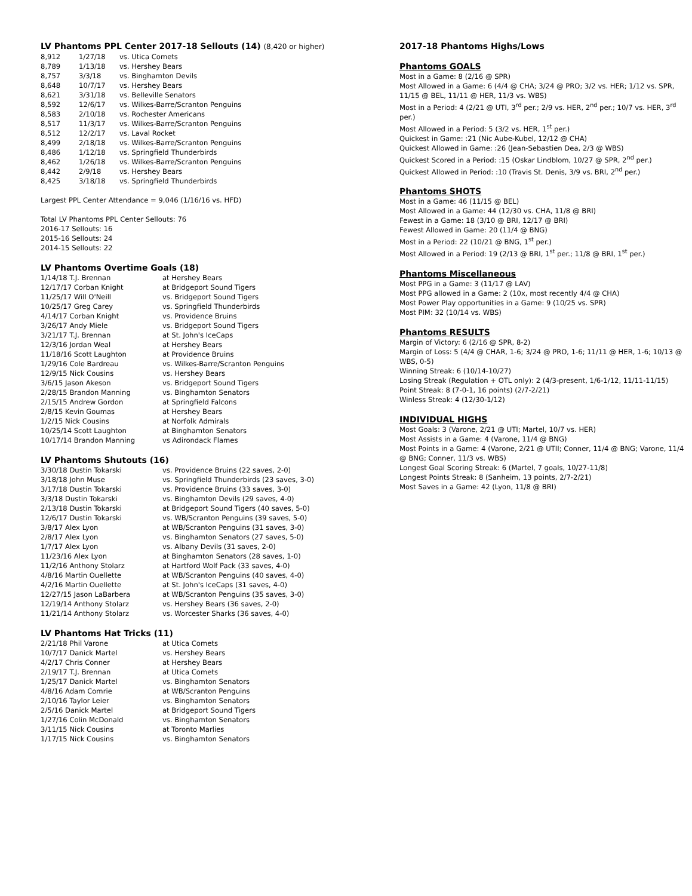LV Phantoms PPL Center 2017-18 Sellouts (14) (8,420 or higher)
| 8,912 | 1/27/18 | vs. Utica Comets |
| 8,789 | 1/13/18 | vs. Hershey Bears |
| 8,757 | 3/3/18 | vs. Binghamton Devils |
| 8,648 | 10/7/17 | vs. Hershey Bears |
| 8,621 | 3/31/18 | vs. Belleville Senators |
| 8,592 | 12/6/17 | vs. Wilkes-Barre/Scranton Penguins |
| 8,583 | 2/10/18 | vs. Rochester Americans |
| 8,517 | 11/3/17 | vs. Wilkes-Barre/Scranton Penguins |
| 8,512 | 12/2/17 | vs. Laval Rocket |
| 8,499 | 2/18/18 | vs. Wilkes-Barre/Scranton Penguins |
| 8,486 | 1/12/18 | vs. Springfield Thunderbirds |
| 8,462 | 1/26/18 | vs. Wilkes-Barre/Scranton Penguins |
| 8,442 | 2/9/18 | vs. Hershey Bears |
| 8,425 | 3/18/18 | vs. Springfield Thunderbirds |
Largest PPL Center Attendance = 9,046 (1/16/16 vs. HFD)
Total LV Phantoms PPL Center Sellouts: 76
2016-17 Sellouts: 16
2015-16 Sellouts: 24
2014-15 Sellouts: 22
LV Phantoms Overtime Goals (18)
| 1/14/18 T.J. Brennan | at Hershey Bears |
| 12/17/17 Corban Knight | at Bridgeport Sound Tigers |
| 11/25/17 Will O'Neill | vs. Bridgeport Sound Tigers |
| 10/25/17 Greg Carey | vs. Springfield Thunderbirds |
| 4/14/17 Corban Knight | vs. Providence Bruins |
| 3/26/17 Andy Miele | vs. Bridgeport Sound Tigers |
| 3/21/17 T.J. Brennan | at St. John's IceCaps |
| 12/3/16 Jordan Weal | at Hershey Bears |
| 11/18/16 Scott Laughton | at Providence Bruins |
| 1/29/16 Cole Bardreau | vs. Wilkes-Barre/Scranton Penguins |
| 12/9/15 Nick Cousins | vs. Hershey Bears |
| 3/6/15 Jason Akeson | vs. Bridgeport Sound Tigers |
| 2/28/15 Brandon Manning | vs. Binghamton Senators |
| 2/15/15 Andrew Gordon | at Springfield Falcons |
| 2/8/15 Kevin Goumas | at Hershey Bears |
| 1/2/15 Nick Cousins | at Norfolk Admirals |
| 10/25/14 Scott Laughton | at Binghamton Senators |
| 10/17/14 Brandon Manning | vs Adirondack Flames |
LV Phantoms Shutouts (16)
| 3/30/18 Dustin Tokarski | vs. Providence Bruins (22 saves, 2-0) |
| 3/18/18 John Muse | vs. Springfield Thunderbirds (23 saves, 3-0) |
| 3/17/18 Dustin Tokarski | vs. Providence Bruins (33 saves, 3-0) |
| 3/3/18 Dustin Tokarski | vs. Binghamton Devils (29 saves, 4-0) |
| 2/13/18 Dustin Tokarski | at Bridgeport Sound Tigers (40 saves, 5-0) |
| 12/6/17 Dustin Tokarski | vs. WB/Scranton Penguins (39 saves, 5-0) |
| 3/8/17 Alex Lyon | at WB/Scranton Penguins (31 saves, 3-0) |
| 2/8/17 Alex Lyon | vs. Binghamton Senators (27 saves, 5-0) |
| 1/7/17 Alex Lyon | vs. Albany Devils (31 saves, 2-0) |
| 11/23/16 Alex Lyon | at Binghamton Senators (28 saves, 1-0) |
| 11/2/16 Anthony Stolarz | at Hartford Wolf Pack (33 saves, 4-0) |
| 4/8/16 Martin Ouellette | at WB/Scranton Penguins (40 saves, 4-0) |
| 4/2/16 Martin Ouellette | at St. John's IceCaps (31 saves, 4-0) |
| 12/27/15 Jason LaBarbera | at WB/Scranton Penguins (35 saves, 3-0) |
| 12/19/14 Anthony Stolarz | vs. Hershey Bears (36 saves, 2-0) |
| 11/21/14 Anthony Stolarz | vs. Worcester Sharks (36 saves, 4-0) |
LV Phantoms Hat Tricks (11)
| 2/21/18 Phil Varone | at Utica Comets |
| 10/7/17 Danick Martel | vs. Hershey Bears |
| 4/2/17 Chris Conner | at Hershey Bears |
| 2/19/17 T.J. Brennan | at Utica Comets |
| 1/25/17 Danick Martel | vs. Binghamton Senators |
| 4/8/16 Adam Comrie | at WB/Scranton Penguins |
| 2/10/16 Taylor Leier | vs. Binghamton Senators |
| 2/5/16 Danick Martel | at Bridgeport Sound Tigers |
| 1/27/16 Colin McDonald | vs. Binghamton Senators |
| 3/11/15 Nick Cousins | at Toronto Marlies |
| 1/17/15 Nick Cousins | vs. Binghamton Senators |
2017-18 Phantoms Highs/Lows
Phantoms GOALS
Most in a Game: 8 (2/16 @ SPR)
Most Allowed in a Game: 6 (4/4 @ CHA; 3/24 @ PRO; 3/2 vs. HER; 1/12 vs. SPR, 11/15 @ BEL, 11/11 @ HER, 11/3 vs. WBS)
Most in a Period: 4 (2/21 @ UTI, 3<sup>rd</sup> per.; 2/9 vs. HER, 2<sup>nd</sup> per.; 10/7 vs. HER, 3<sup>rd</sup> per.)
Most Allowed in a Period: 5 (3/2 vs. HER, 1<sup>st</sup> per.)
Quickest in Game: :21 (Nic Aube-Kubel, 12/12 @ CHA)
Quickest Allowed in Game: :26 (Jean-Sebastien Dea, 2/3 @ WBS)
Quickest Scored in a Period: :15 (Oskar Lindblom, 10/27 @ SPR, 2<sup>nd</sup> per.)
Quickest Allowed in Period: :10 (Travis St. Denis, 3/9 vs. BRI, 2<sup>nd</sup> per.)
Phantoms SHOTS
Most in a Game: 46 (11/15 @ BEL)
Most Allowed in a Game: 44 (12/30 vs. CHA, 11/8 @ BRI)
Fewest in a Game: 18 (3/10 @ BRI, 12/17 @ BRI)
Fewest Allowed in Game: 20 (11/4 @ BNG)
Most in a Period: 22 (10/21 @ BNG, 1<sup>st</sup> per.)
Most Allowed in a Period: 19 (2/13 @ BRI, 1<sup>st</sup> per.; 11/8 @ BRI, 1<sup>st</sup> per.)
Phantoms Miscellaneous
Most PPG in a Game: 3 (11/17 @ LAV)
Most PPG allowed in a Game: 2 (10x, most recently 4/4 @ CHA)
Most Power Play opportunities in a Game: 9 (10/25 vs. SPR)
Most PIM: 32 (10/14 vs. WBS)
Phantoms RESULTS
Margin of Victory: 6 (2/16 @ SPR, 8-2)
Margin of Loss: 5 (4/4 @ CHAR, 1-6; 3/24 @ PRO, 1-6; 11/11 @ HER, 1-6; 10/13 @ WBS, 0-5)
Winning Streak: 6 (10/14-10/27)
Losing Streak (Regulation + OTL only): 2 (4/3-present, 1/6-1/12, 11/11-11/15)
Point Streak: 8 (7-0-1, 16 points) (2/7-2/21)
Winless Streak: 4 (12/30-1/12)
INDIVIDUAL HIGHS
Most Goals: 3 (Varone, 2/21 @ UTI; Martel, 10/7 vs. HER)
Most Assists in a Game: 4 (Varone, 11/4 @ BNG)
Most Points in a Game: 4 (Varone, 2/21 @ UTII; Conner, 11/4 @ BNG; Varone, 11/4 @ BNG; Conner, 11/3 vs. WBS)
Longest Goal Scoring Streak: 6 (Martel, 7 goals, 10/27-11/8)
Longest Points Streak: 8 (Sanheim, 13 points, 2/7-2/21)
Most Saves in a Game: 42 (Lyon, 11/8 @ BRI)